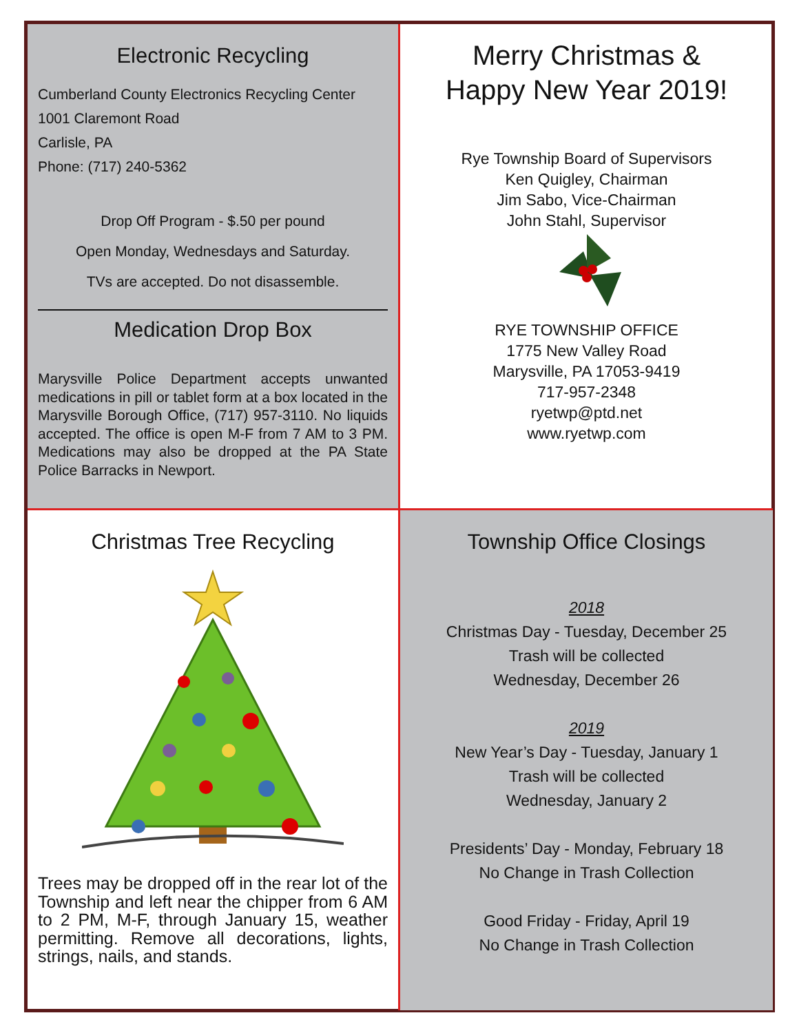Electronic Recycling
Cumberland County Electronics Recycling Center
1001 Claremont Road
Carlisle, PA
Phone: (717) 240-5362
Drop Off Program - $.50 per pound
Open Monday, Wednesdays and Saturday.
TVs are accepted. Do not disassemble.
Medication Drop Box
Marysville Police Department accepts unwanted medications in pill or tablet form at a box located in the Marysville Borough Office, (717) 957-3110. No liquids accepted. The office is open M-F from 7 AM to 3 PM. Medications may also be dropped at the PA State Police Barracks in Newport.
Merry Christmas &
Happy New Year 2019!
Rye Township Board of Supervisors
Ken Quigley, Chairman
Jim Sabo, Vice-Chairman
John Stahl, Supervisor
RYE TOWNSHIP OFFICE
1775 New Valley Road
Marysville, PA 17053-9419
717-957-2348
ryetwp@ptd.net
www.ryetwp.com
Christmas Tree Recycling
Trees may be dropped off in the rear lot of the Township and left near the chipper from 6 AM to 2 PM, M-F, through January 15, weather permitting. Remove all decorations, lights, strings, nails, and stands.
Township Office Closings
2018
Christmas Day - Tuesday, December 25
Trash will be collected
Wednesday, December 26
2019
New Year’s Day - Tuesday, January 1
Trash will be collected
Wednesday, January 2
Presidents’ Day - Monday, February 18
No Change in Trash Collection
Good Friday - Friday, April 19
No Change in Trash Collection